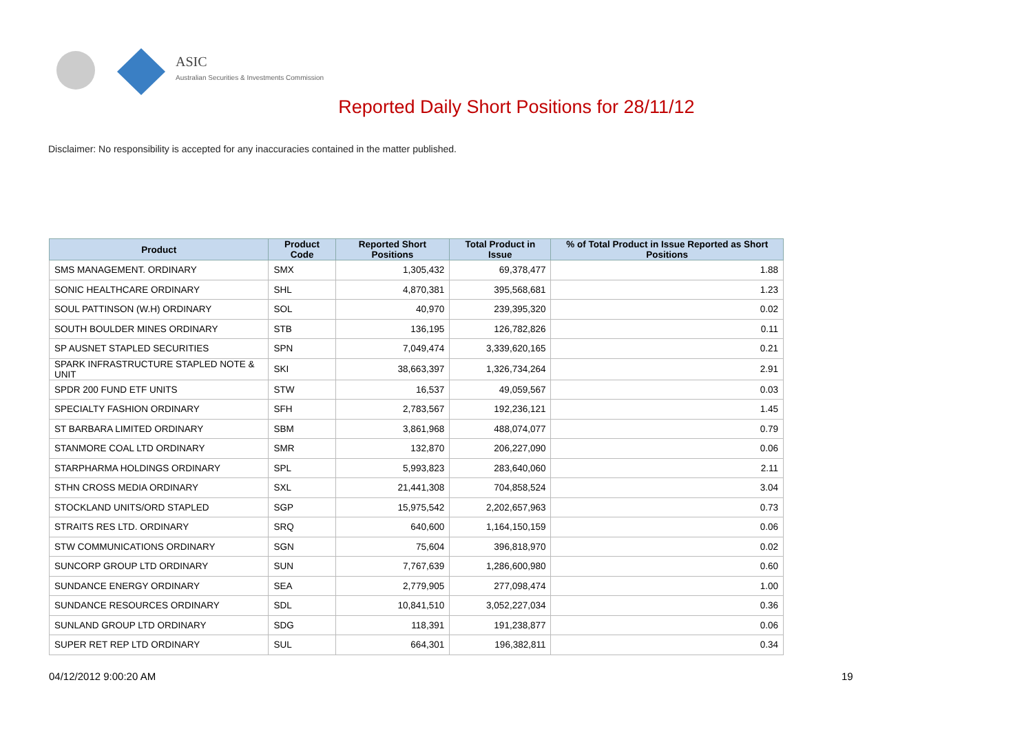ASIC
Australian Securities & Investments Commission
Reported Daily Short Positions for 28/11/12
Disclaimer: No responsibility is accepted for any inaccuracies contained in the matter published.
| Product | Product Code | Reported Short Positions | Total Product in Issue | % of Total Product in Issue Reported as Short Positions |
| --- | --- | --- | --- | --- |
| SMS MANAGEMENT. ORDINARY | SMX | 1,305,432 | 69,378,477 | 1.88 |
| SONIC HEALTHCARE ORDINARY | SHL | 4,870,381 | 395,568,681 | 1.23 |
| SOUL PATTINSON (W.H) ORDINARY | SOL | 40,970 | 239,395,320 | 0.02 |
| SOUTH BOULDER MINES ORDINARY | STB | 136,195 | 126,782,826 | 0.11 |
| SP AUSNET STAPLED SECURITIES | SPN | 7,049,474 | 3,339,620,165 | 0.21 |
| SPARK INFRASTRUCTURE STAPLED NOTE & UNIT | SKI | 38,663,397 | 1,326,734,264 | 2.91 |
| SPDR 200 FUND ETF UNITS | STW | 16,537 | 49,059,567 | 0.03 |
| SPECIALTY FASHION ORDINARY | SFH | 2,783,567 | 192,236,121 | 1.45 |
| ST BARBARA LIMITED ORDINARY | SBM | 3,861,968 | 488,074,077 | 0.79 |
| STANMORE COAL LTD ORDINARY | SMR | 132,870 | 206,227,090 | 0.06 |
| STARPHARMA HOLDINGS ORDINARY | SPL | 5,993,823 | 283,640,060 | 2.11 |
| STHN CROSS MEDIA ORDINARY | SXL | 21,441,308 | 704,858,524 | 3.04 |
| STOCKLAND UNITS/ORD STAPLED | SGP | 15,975,542 | 2,202,657,963 | 0.73 |
| STRAITS RES LTD. ORDINARY | SRQ | 640,600 | 1,164,150,159 | 0.06 |
| STW COMMUNICATIONS ORDINARY | SGN | 75,604 | 396,818,970 | 0.02 |
| SUNCORP GROUP LTD ORDINARY | SUN | 7,767,639 | 1,286,600,980 | 0.60 |
| SUNDANCE ENERGY ORDINARY | SEA | 2,779,905 | 277,098,474 | 1.00 |
| SUNDANCE RESOURCES ORDINARY | SDL | 10,841,510 | 3,052,227,034 | 0.36 |
| SUNLAND GROUP LTD ORDINARY | SDG | 118,391 | 191,238,877 | 0.06 |
| SUPER RET REP LTD ORDINARY | SUL | 664,301 | 196,382,811 | 0.34 |
04/12/2012 9:00:20 AM 19